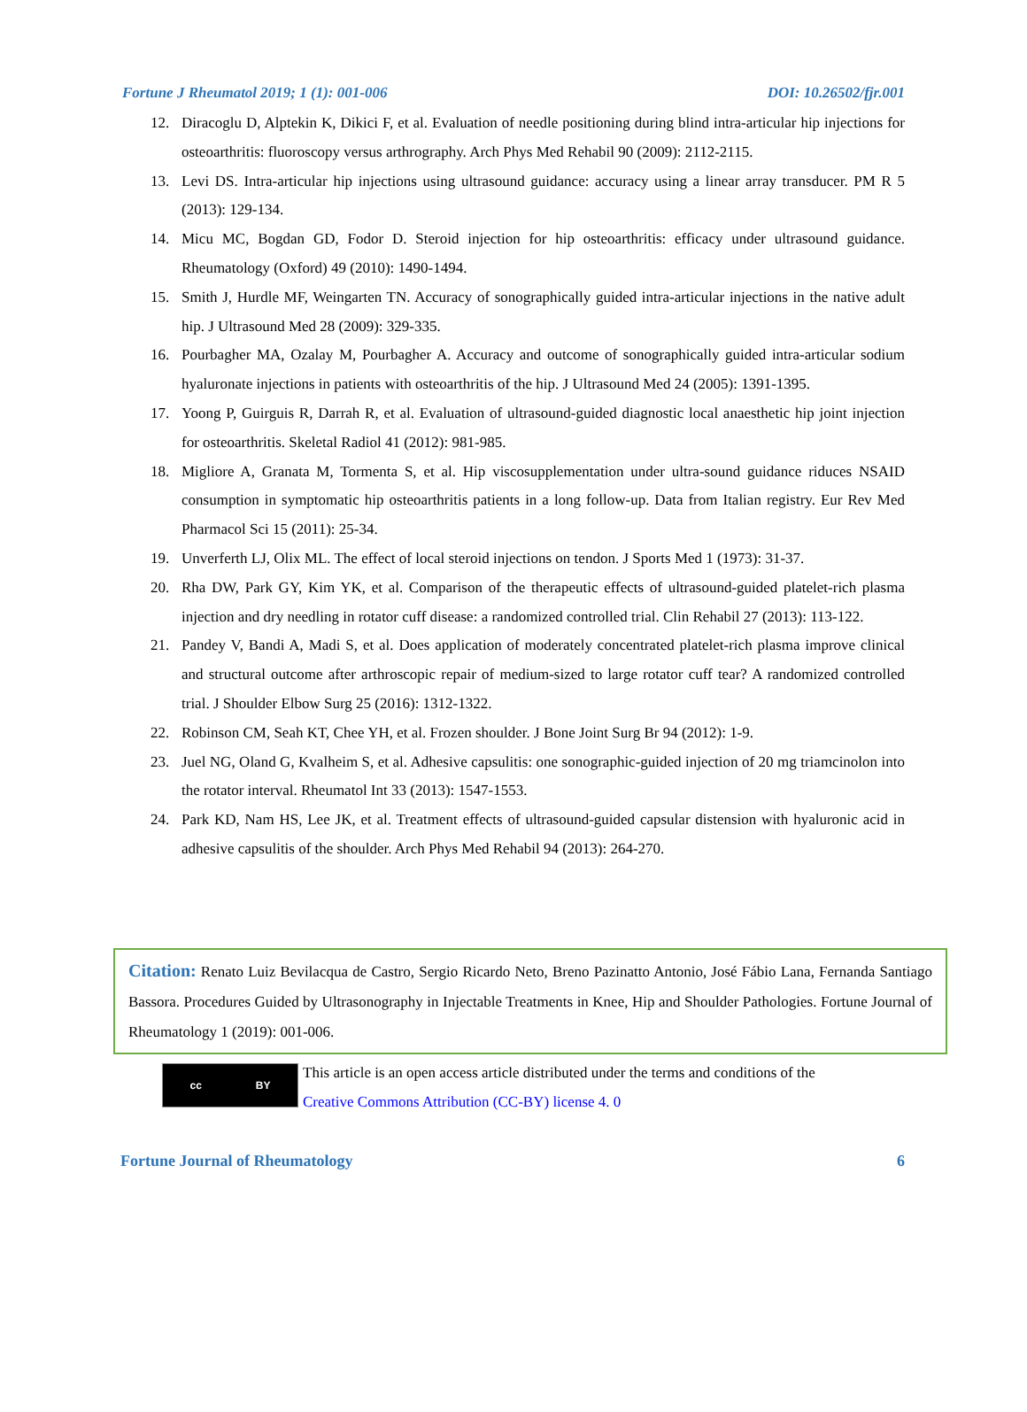Fortune J Rheumatol 2019; 1 (1): 001-006 DOI: 10.26502/fjr.001
12. Diracoglu D, Alptekin K, Dikici F, et al. Evaluation of needle positioning during blind intra-articular hip injections for osteoarthritis: fluoroscopy versus arthrography. Arch Phys Med Rehabil 90 (2009): 2112-2115.
13. Levi DS. Intra-articular hip injections using ultrasound guidance: accuracy using a linear array transducer. PM R 5 (2013): 129-134.
14. Micu MC, Bogdan GD, Fodor D. Steroid injection for hip osteoarthritis: efficacy under ultrasound guidance. Rheumatology (Oxford) 49 (2010): 1490-1494.
15. Smith J, Hurdle MF, Weingarten TN. Accuracy of sonographically guided intra-articular injections in the native adult hip. J Ultrasound Med 28 (2009): 329-335.
16. Pourbagher MA, Ozalay M, Pourbagher A. Accuracy and outcome of sonographically guided intra-articular sodium hyaluronate injections in patients with osteoarthritis of the hip. J Ultrasound Med 24 (2005): 1391-1395.
17. Yoong P, Guirguis R, Darrah R, et al. Evaluation of ultrasound-guided diagnostic local anaesthetic hip joint injection for osteoarthritis. Skeletal Radiol 41 (2012): 981-985.
18. Migliore A, Granata M, Tormenta S, et al. Hip viscosupplementation under ultra-sound guidance riduces NSAID consumption in symptomatic hip osteoarthritis patients in a long follow-up. Data from Italian registry. Eur Rev Med Pharmacol Sci 15 (2011): 25-34.
19. Unverferth LJ, Olix ML. The effect of local steroid injections on tendon. J Sports Med 1 (1973): 31-37.
20. Rha DW, Park GY, Kim YK, et al. Comparison of the therapeutic effects of ultrasound-guided platelet-rich plasma injection and dry needling in rotator cuff disease: a randomized controlled trial. Clin Rehabil 27 (2013): 113-122.
21. Pandey V, Bandi A, Madi S, et al. Does application of moderately concentrated platelet-rich plasma improve clinical and structural outcome after arthroscopic repair of medium-sized to large rotator cuff tear? A randomized controlled trial. J Shoulder Elbow Surg 25 (2016): 1312-1322.
22. Robinson CM, Seah KT, Chee YH, et al. Frozen shoulder. J Bone Joint Surg Br 94 (2012): 1-9.
23. Juel NG, Oland G, Kvalheim S, et al. Adhesive capsulitis: one sonographic-guided injection of 20 mg triamcinolon into the rotator interval. Rheumatol Int 33 (2013): 1547-1553.
24. Park KD, Nam HS, Lee JK, et al. Treatment effects of ultrasound-guided capsular distension with hyaluronic acid in adhesive capsulitis of the shoulder. Arch Phys Med Rehabil 94 (2013): 264-270.
Citation: Renato Luiz Bevilacqua de Castro, Sergio Ricardo Neto, Breno Pazinatto Antonio, José Fábio Lana, Fernanda Santiago Bassora. Procedures Guided by Ultrasonography in Injectable Treatments in Knee, Hip and Shoulder Pathologies. Fortune Journal of Rheumatology 1 (2019): 001-006.
cc BY
This article is an open access article distributed under the terms and conditions of the
Creative Commons Attribution (CC-BY) license 4. 0
Fortune Journal of Rheumatology 6